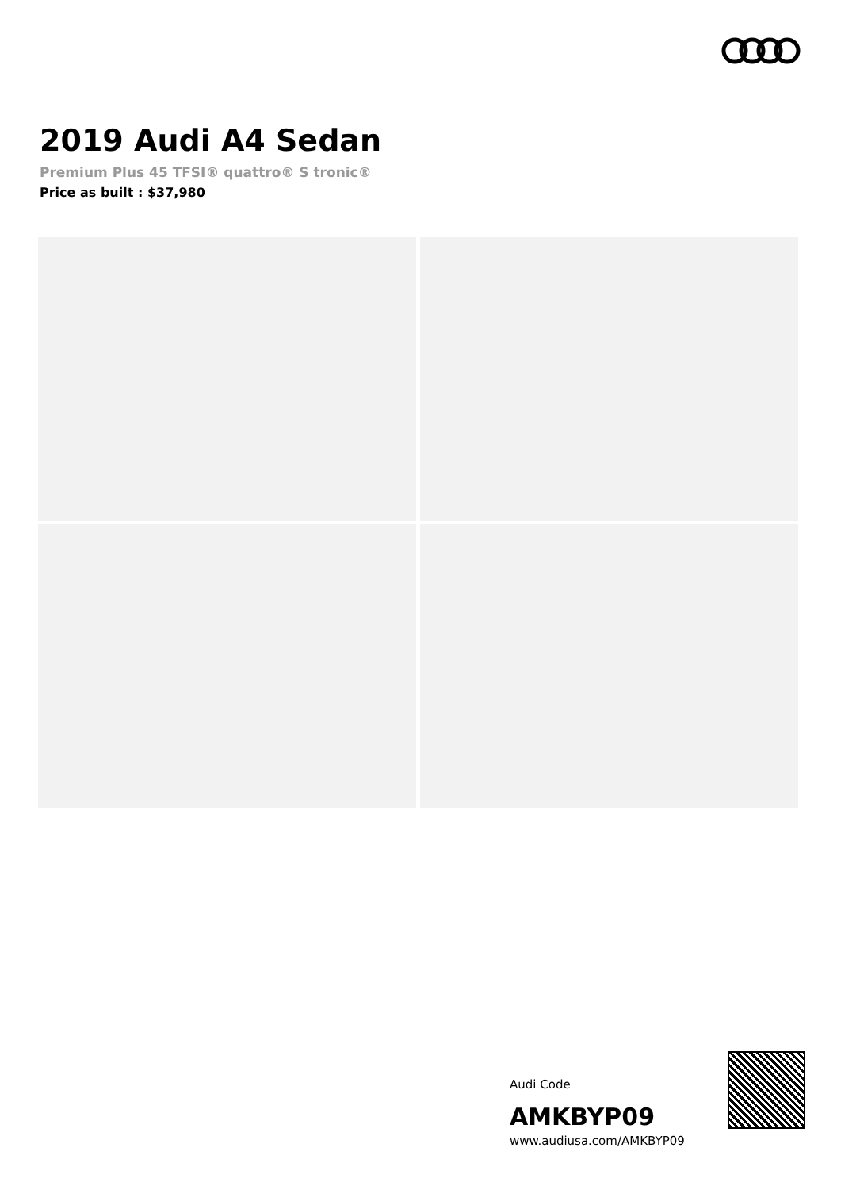2019 Audi A4 Sedan
Premium Plus 45 TFSI® quattro® S tronic®
Price as built : $37,980
Audi Code
AMKBYP09
www.audiusa.com/AMKBYP09